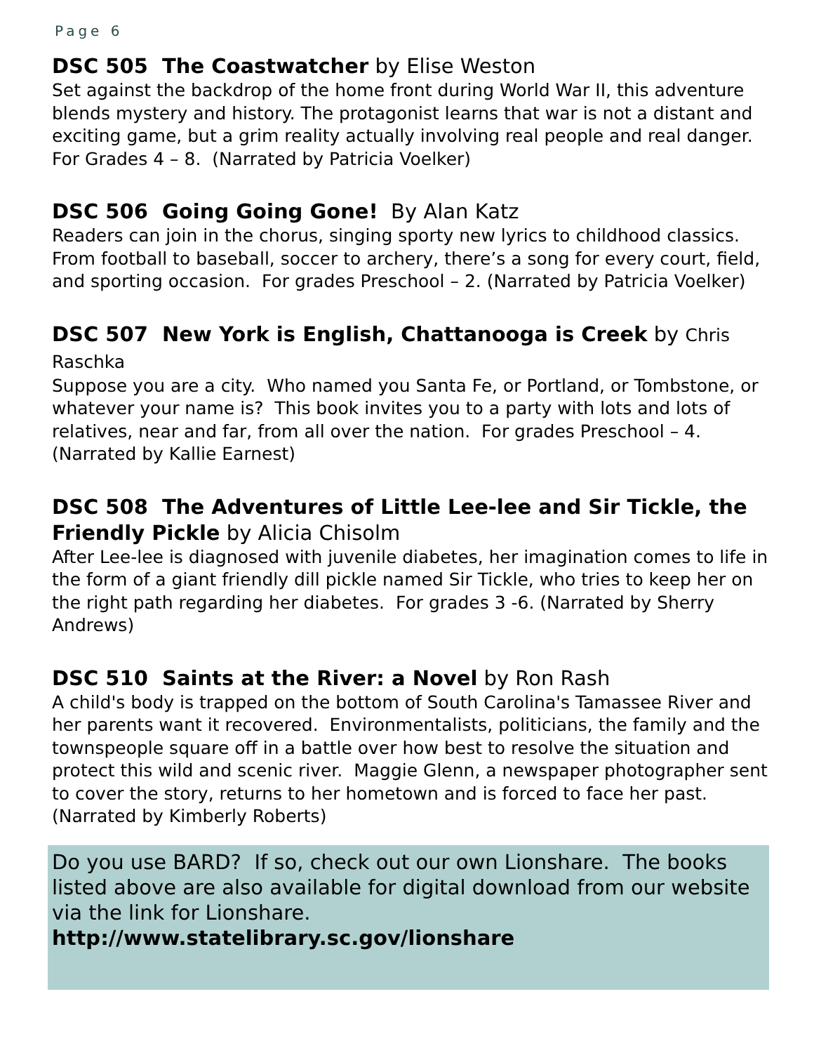Page 6
DSC 505 The Coastwatcher by Elise Weston
Set against the backdrop of the home front during World War II, this adventure blends mystery and history. The protagonist learns that war is not a distant and exciting game, but a grim reality actually involving real people and real danger. For Grades 4 – 8. (Narrated by Patricia Voelker)
DSC 506 Going Going Gone! By Alan Katz
Readers can join in the chorus, singing sporty new lyrics to childhood classics. From football to baseball, soccer to archery, there’s a song for every court, field, and sporting occasion. For grades Preschool – 2. (Narrated by Patricia Voelker)
DSC 507 New York is English, Chattanooga is Creek by Chris Raschka
Suppose you are a city. Who named you Santa Fe, or Portland, or Tombstone, or whatever your name is? This book invites you to a party with lots and lots of relatives, near and far, from all over the nation. For grades Preschool – 4. (Narrated by Kallie Earnest)
DSC 508 The Adventures of Little Lee-lee and Sir Tickle, the Friendly Pickle by Alicia Chisolm
After Lee-lee is diagnosed with juvenile diabetes, her imagination comes to life in the form of a giant friendly dill pickle named Sir Tickle, who tries to keep her on the right path regarding her diabetes. For grades 3 -6. (Narrated by Sherry Andrews)
DSC 510 Saints at the River: a Novel by Ron Rash
A child's body is trapped on the bottom of South Carolina's Tamassee River and her parents want it recovered. Environmentalists, politicians, the family and the townspeople square off in a battle over how best to resolve the situation and protect this wild and scenic river. Maggie Glenn, a newspaper photographer sent to cover the story, returns to her hometown and is forced to face her past. (Narrated by Kimberly Roberts)
Do you use BARD? If so, check out our own Lionshare. The books listed above are also available for digital download from our website via the link for Lionshare.
http://www.statelibrary.sc.gov/lionshare